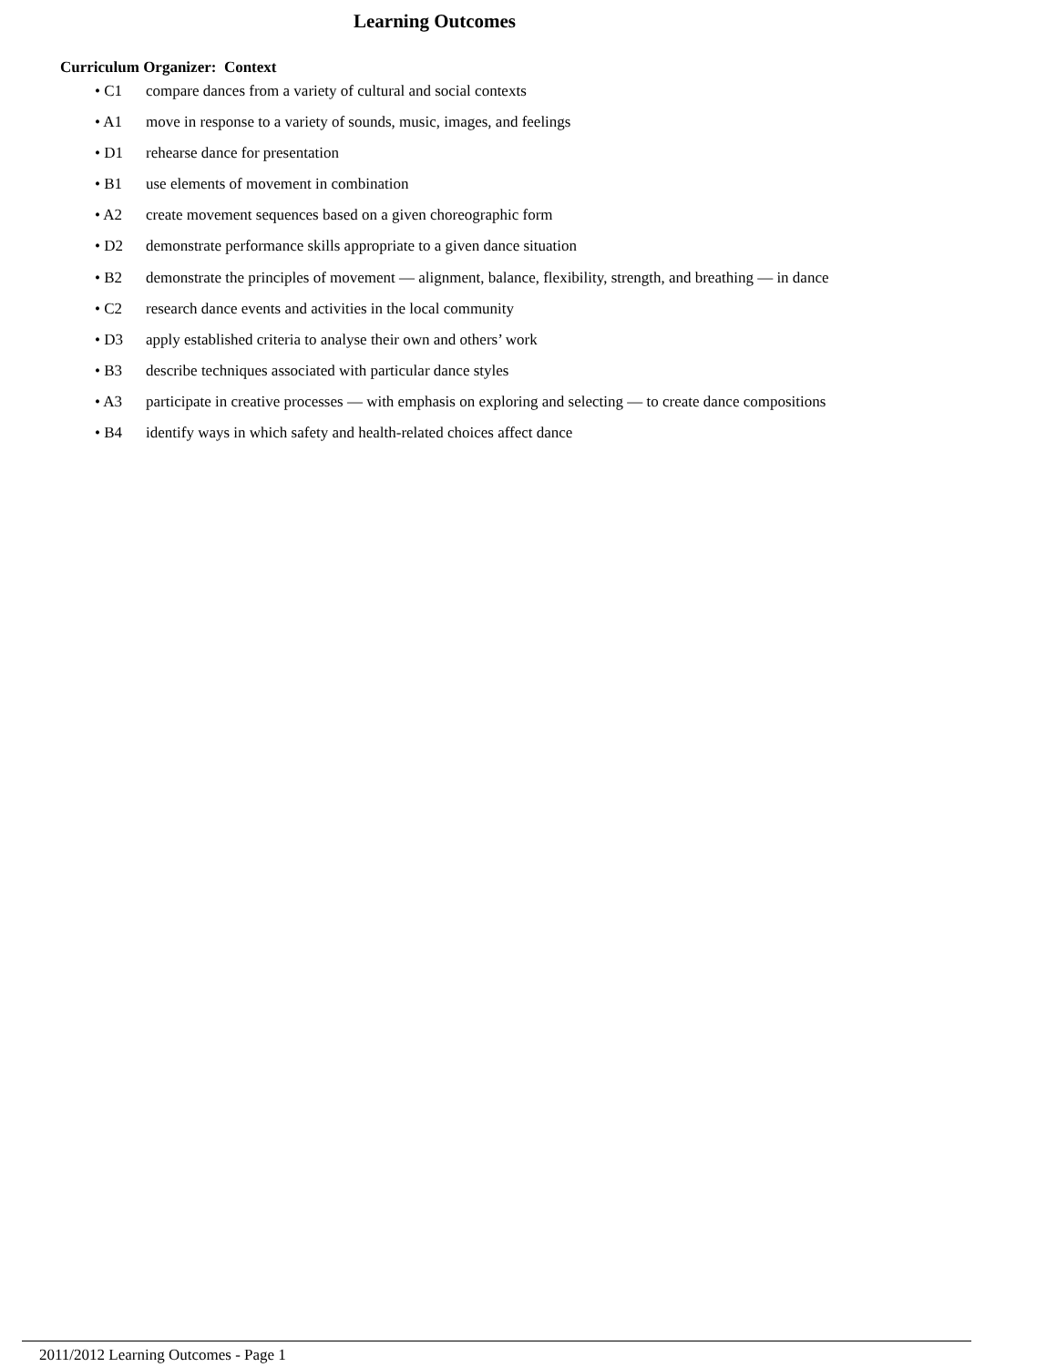Learning Outcomes
Curriculum Organizer: Context
• C1 compare dances from a variety of cultural and social contexts
• A1 move in response to a variety of sounds, music, images, and feelings
• D1 rehearse dance for presentation
• B1 use elements of movement in combination
• A2 create movement sequences based on a given choreographic form
• D2 demonstrate performance skills appropriate to a given dance situation
• B2 demonstrate the principles of movement — alignment, balance, flexibility, strength, and breathing — in dance
• C2 research dance events and activities in the local community
• D3 apply established criteria to analyse their own and others’ work
• B3 describe techniques associated with particular dance styles
• A3 participate in creative processes — with emphasis on exploring and selecting — to create dance compositions
• B4 identify ways in which safety and health-related choices affect dance
2011/2012 Learning Outcomes - Page 1